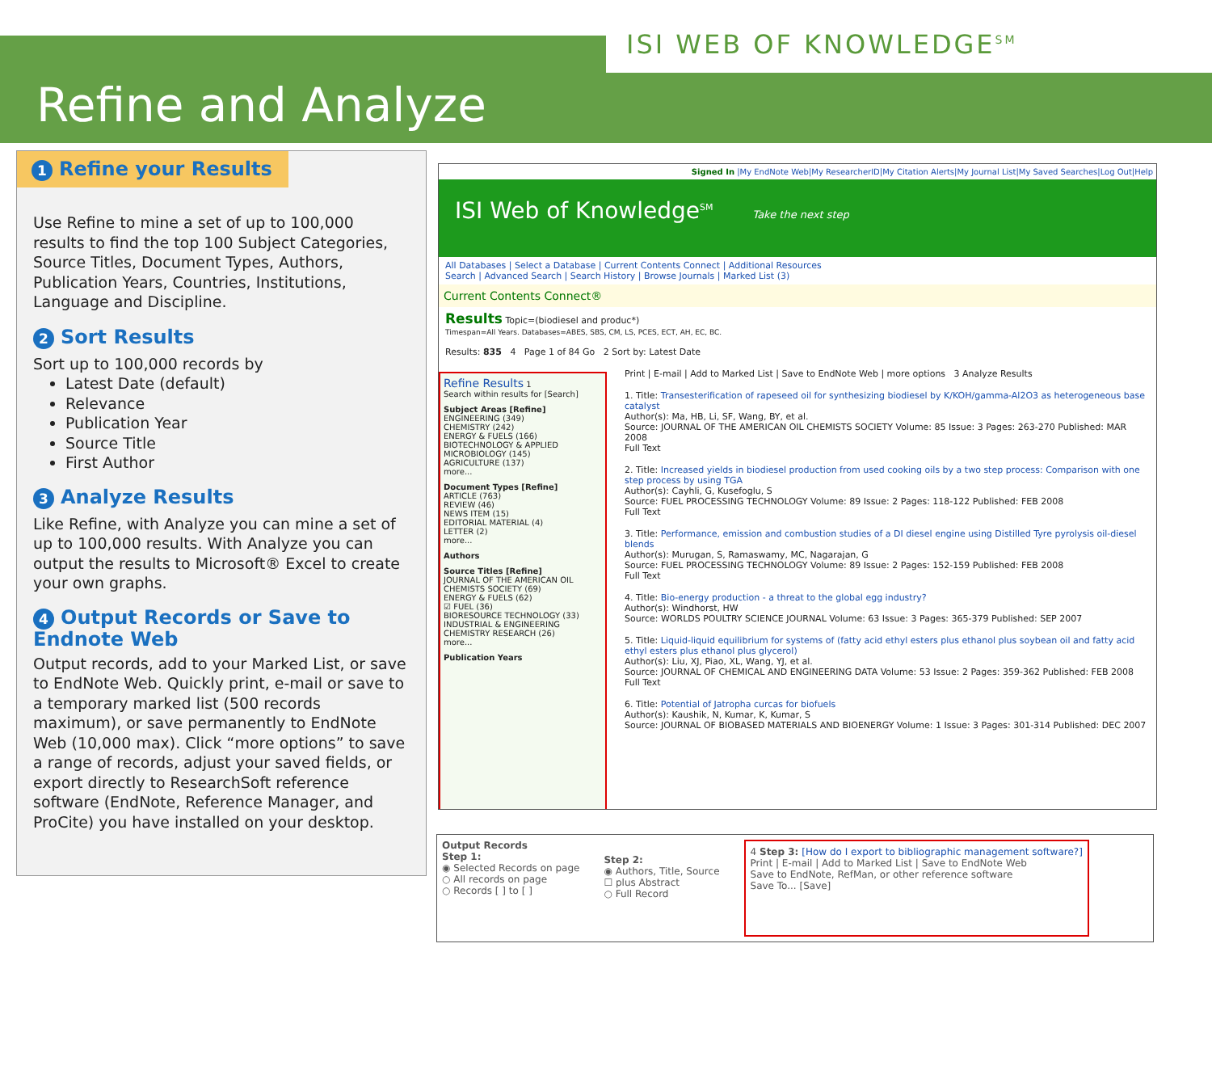ISI WEB OF KNOWLEDGE<sup>SM</sup>
Refine and Analyze
1 Refine your Results
Use Refine to mine a set of up to 100,000 results to find the top 100 Subject Categories, Source Titles, Document Types, Authors, Publication Years, Countries, Institutions, Language and Discipline.
2 Sort Results
Sort up to 100,000 records by
Latest Date (default)
Relevance
Publication Year
Source Title
First Author
3 Analyze Results
Like Refine, with Analyze you can mine a set of up to 100,000 results. With Analyze you can output the results to Microsoft® Excel to create your own graphs.
4 Output Records or Save to Endnote Web
Output records, add to your Marked List, or save to EndNote Web. Quickly print, e-mail or save to a temporary marked list (500 records maximum), or save permanently to EndNote Web (10,000 max). Click “more options” to save a range of records, adjust your saved fields, or export directly to ResearchSoft reference software (EndNote, Reference Manager, and ProCite) you have installed on your desktop.
Signed In |My EndNote Web|My ResearcherID|My Citation Alerts|My Journal List|My Saved Searches|Log Out|Help
ISI Web of Knowledge<sup>SM</sup> Take the next step
All Databases | Select a Database | Current Contents Connect | Additional Resources
Search | Advanced Search | Search History | Browse Journals | Marked List (3)
Current Contents Connect®
Results Topic=(biodiesel and produc*)
Timespan=All Years. Databases=ABES, SBS, CM, LS, PCES, ECT, AH, EC, BC.
Results: 835 4 Page 1 of 84 Go 2 Sort by: Latest Date
Refine Results 1
Search within results for [Search]
Subject Areas [Refine]
ENGINEERING (349)
CHEMISTRY (242)
ENERGY & FUELS (166)
BIOTECHNOLOGY & APPLIED MICROBIOLOGY (145)
AGRICULTURE (137)
more...
Document Types [Refine]
ARTICLE (763)
REVIEW (46)
NEWS ITEM (15)
EDITORIAL MATERIAL (4)
LETTER (2)
more...
Authors
Source Titles [Refine]
JOURNAL OF THE AMERICAN OIL CHEMISTS SOCIETY (69)
ENERGY & FUELS (62)
☑ FUEL (36)
BIORESOURCE TECHNOLOGY (33)
INDUSTRIAL & ENGINEERING CHEMISTRY RESEARCH (26)
more...
Publication Years
Print | E-mail | Add to Marked List | Save to EndNote Web | more options 3 Analyze Results
1. Title: Transesterification of rapeseed oil for synthesizing biodiesel by K/KOH/gamma-Al2O3 as heterogeneous base catalyst
Author(s): Ma, HB, Li, SF, Wang, BY, et al.
Source: JOURNAL OF THE AMERICAN OIL CHEMISTS SOCIETY Volume: 85 Issue: 3 Pages: 263-270 Published: MAR 2008
Full Text
2. Title: Increased yields in biodiesel production from used cooking oils by a two step process: Comparison with one step process by using TGA
Author(s): Cayhli, G, Kusefoglu, S
Source: FUEL PROCESSING TECHNOLOGY Volume: 89 Issue: 2 Pages: 118-122 Published: FEB 2008
Full Text
3. Title: Performance, emission and combustion studies of a DI diesel engine using Distilled Tyre pyrolysis oil-diesel blends
Author(s): Murugan, S, Ramaswamy, MC, Nagarajan, G
Source: FUEL PROCESSING TECHNOLOGY Volume: 89 Issue: 2 Pages: 152-159 Published: FEB 2008
Full Text
4. Title: Bio-energy production - a threat to the global egg industry?
Author(s): Windhorst, HW
Source: WORLDS POULTRY SCIENCE JOURNAL Volume: 63 Issue: 3 Pages: 365-379 Published: SEP 2007
5. Title: Liquid-liquid equilibrium for systems of (fatty acid ethyl esters plus ethanol plus soybean oil and fatty acid ethyl esters plus ethanol plus glycerol)
Author(s): Liu, XJ, Piao, XL, Wang, YJ, et al.
Source: JOURNAL OF CHEMICAL AND ENGINEERING DATA Volume: 53 Issue: 2 Pages: 359-362 Published: FEB 2008
Full Text
6. Title: Potential of Jatropha curcas for biofuels
Author(s): Kaushik, N, Kumar, K, Kumar, S
Source: JOURNAL OF BIOBASED MATERIALS AND BIOENERGY Volume: 1 Issue: 3 Pages: 301-314 Published: DEC 2007
Output Records
Step 1:
◉ Selected Records on page
○ All records on page
○ Records [ ] to [ ]
Step 2:
◉ Authors, Title, Source
☐ plus Abstract
○ Full Record
4 Step 3: [How do I export to bibliographic management software?]
Print | E-mail | Add to Marked List | Save to EndNote Web
Save to EndNote, RefMan, or other reference software
Save To... [Save]